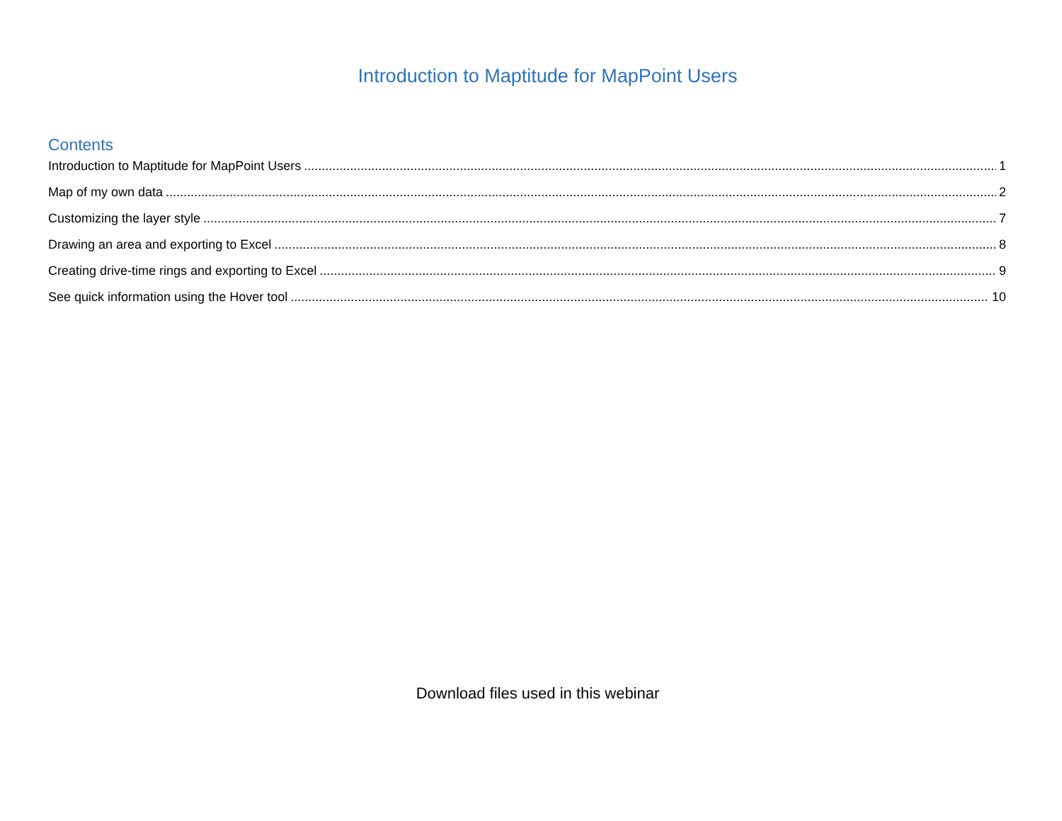Introduction to Maptitude for MapPoint Users
Contents
Introduction to Maptitude for MapPoint Users 1
Map of my own data 2
Customizing the layer style 7
Drawing an area and exporting to Excel 8
Creating drive-time rings and exporting to Excel 9
See quick information using the Hover tool 10
Download files used in this webinar